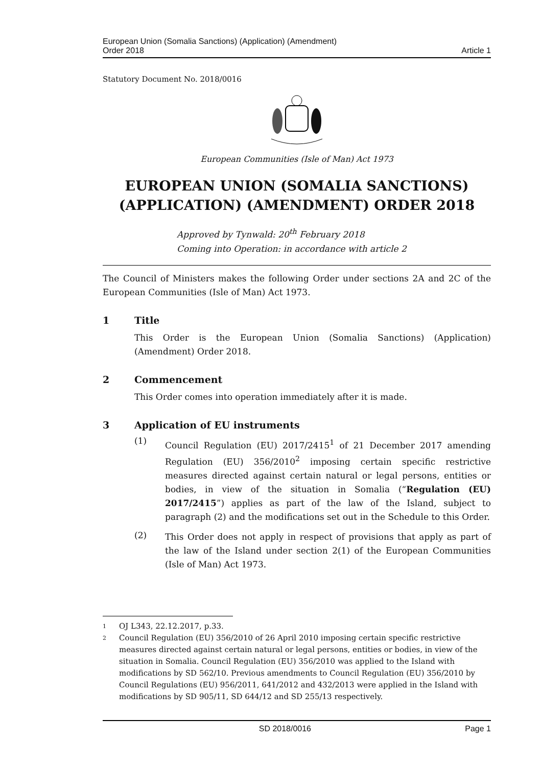European Union (Somalia Sanctions) (Application) (Amendment)
Order 2018
Article 1
Statutory Document No. 2018/0016
European Communities (Isle of Man) Act 1973
EUROPEAN UNION (SOMALIA SANCTIONS) (APPLICATION) (AMENDMENT) ORDER 2018
Approved by Tynwald: 20<sup>th</sup> February 2018
Coming into Operation: in accordance with article 2
The Council of Ministers makes the following Order under sections 2A and 2C of the European Communities (Isle of Man) Act 1973.
1 Title
This Order is the European Union (Somalia Sanctions) (Application) (Amendment) Order 2018.
2 Commencement
This Order comes into operation immediately after it is made.
3 Application of EU instruments
(1)
Council Regulation (EU) 2017/2415<sup>1</sup> of 21 December 2017 amending Regulation (EU) 356/2010<sup>2</sup> imposing certain specific restrictive measures directed against certain natural or legal persons, entities or bodies, in view of the situation in Somalia (“Regulation (EU) 2017/2415”) applies as part of the law of the Island, subject to paragraph (2) and the modifications set out in the Schedule to this Order.
(2)
This Order does not apply in respect of provisions that apply as part of the law of the Island under section 2(1) of the European Communities (Isle of Man) Act 1973.
1
OJ L343, 22.12.2017, p.33.
2
Council Regulation (EU) 356/2010 of 26 April 2010 imposing certain specific restrictive measures directed against certain natural or legal persons, entities or bodies, in view of the situation in Somalia. Council Regulation (EU) 356/2010 was applied to the Island with modifications by SD 562/10. Previous amendments to Council Regulation (EU) 356/2010 by Council Regulations (EU) 956/2011, 641/2012 and 432/2013 were applied in the Island with modifications by SD 905/11, SD 644/12 and SD 255/13 respectively.
SD 2018/0016 Page 1